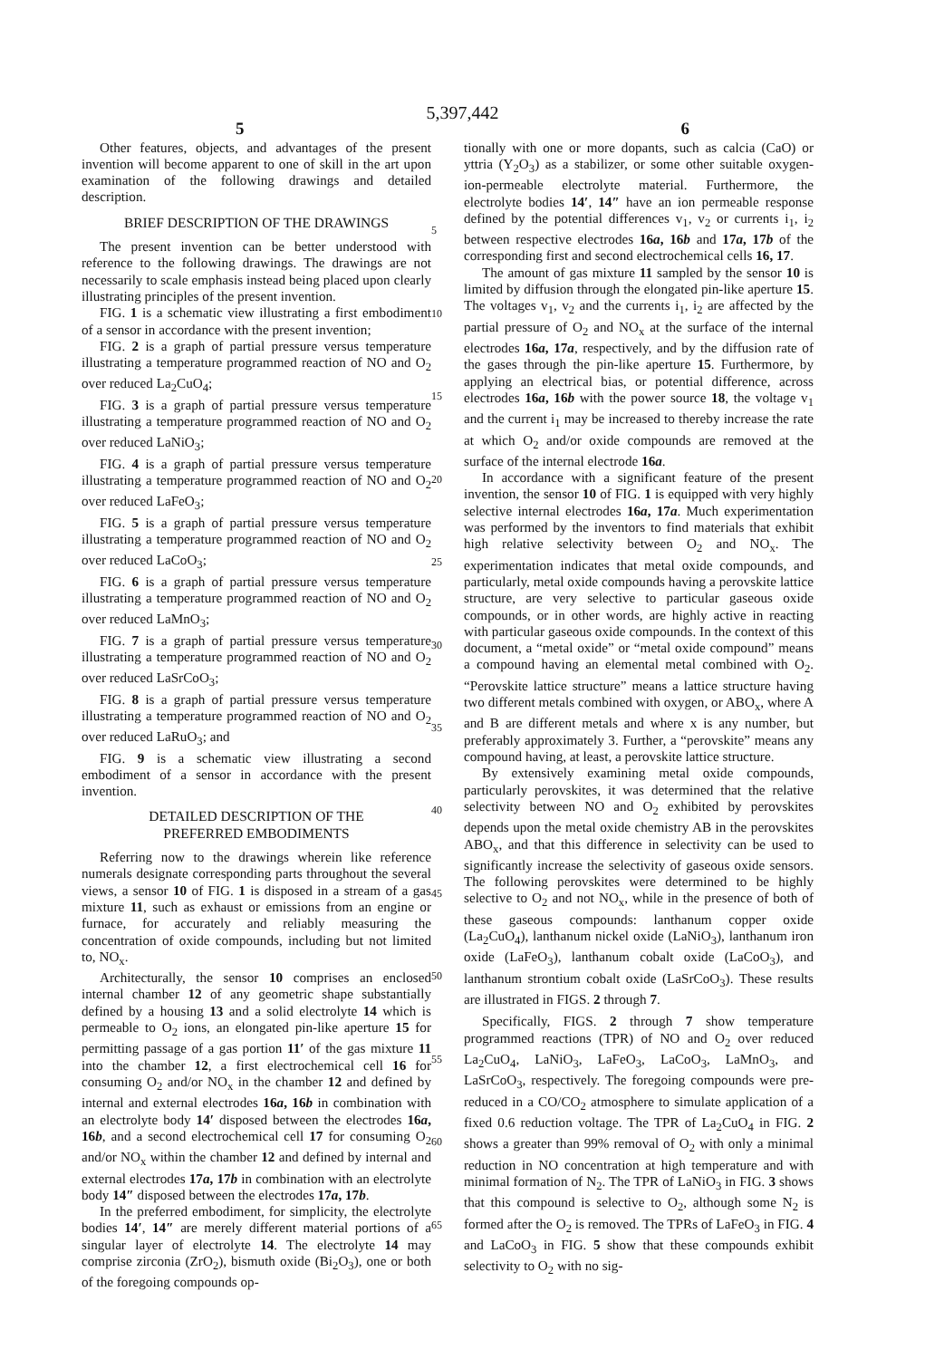5,397,442
5 6
Other features, objects, and advantages of the present invention will become apparent to one of skill in the art upon examination of the following drawings and detailed description.
BRIEF DESCRIPTION OF THE DRAWINGS
The present invention can be better understood with reference to the following drawings. The drawings are not necessarily to scale emphasis instead being placed upon clearly illustrating principles of the present invention.
FIG. 1 is a schematic view illustrating a first embodiment of a sensor in accordance with the present invention;
FIG. 2 is a graph of partial pressure versus temperature illustrating a temperature programmed reaction of NO and O<sub>2</sub> over reduced La<sub>2</sub>CuO<sub>4</sub>;
FIG. 3 is a graph of partial pressure versus temperature illustrating a temperature programmed reaction of NO and O<sub>2</sub> over reduced LaNiO<sub>3</sub>;
FIG. 4 is a graph of partial pressure versus temperature illustrating a temperature programmed reaction of NO and O<sub>2</sub> over reduced LaFeO<sub>3</sub>;
FIG. 5 is a graph of partial pressure versus temperature illustrating a temperature programmed reaction of NO and O<sub>2</sub> over reduced LaCoO<sub>3</sub>;
FIG. 6 is a graph of partial pressure versus temperature illustrating a temperature programmed reaction of NO and O<sub>2</sub> over reduced LaMnO<sub>3</sub>;
FIG. 7 is a graph of partial pressure versus temperature illustrating a temperature programmed reaction of NO and O<sub>2</sub> over reduced LaSrCoO<sub>3</sub>;
FIG. 8 is a graph of partial pressure versus temperature illustrating a temperature programmed reaction of NO and O<sub>2</sub> over reduced LaRuO<sub>3</sub>; and
FIG. 9 is a schematic view illustrating a second embodiment of a sensor in accordance with the present invention.
DETAILED DESCRIPTION OF THE
PREFERRED EMBODIMENTS
Referring now to the drawings wherein like reference numerals designate corresponding parts throughout the several views, a sensor 10 of FIG. 1 is disposed in a stream of a gas mixture 11, such as exhaust or emissions from an engine or furnace, for accurately and reliably measuring the concentration of oxide compounds, including but not limited to, NO<sub>x</sub>.
Architecturally, the sensor 10 comprises an enclosed internal chamber 12 of any geometric shape substantially defined by a housing 13 and a solid electrolyte 14 which is permeable to O<sub>2</sub> ions, an elongated pin-like aperture 15 for permitting passage of a gas portion 11′ of the gas mixture 11 into the chamber 12, a first electrochemical cell 16 for consuming O<sub>2</sub> and/or NO<sub>x</sub> in the chamber 12 and defined by internal and external electrodes 16a, 16b in combination with an electrolyte body 14′ disposed between the electrodes 16a, 16b, and a second electrochemical cell 17 for consuming O<sub>2</sub> and/or NO<sub>x</sub> within the chamber 12 and defined by internal and external electrodes 17a, 17b in combination with an electrolyte body 14″ disposed between the electrodes 17a, 17b.
In the preferred embodiment, for simplicity, the electrolyte bodies 14′, 14″ are merely different material portions of a singular layer of electrolyte 14. The electrolyte 14 may comprise zirconia (ZrO<sub>2</sub>), bismuth oxide (Bi<sub>2</sub>O<sub>3</sub>), one or both of the foregoing compounds op-
5
10
15
20
25
30
35
40
45
50
55
60
65
tionally with one or more dopants, such as calcia (CaO) or yttria (Y<sub>2</sub>O<sub>3</sub>) as a stabilizer, or some other suitable oxygen-ion-permeable electrolyte material. Furthermore, the electrolyte bodies 14′, 14″ have an ion permeable response defined by the potential differences v<sub>1</sub>, v<sub>2</sub> or currents i<sub>1</sub>, i<sub>2</sub> between respective electrodes 16a, 16b and 17a, 17b of the corresponding first and second electrochemical cells 16, 17.
The amount of gas mixture 11 sampled by the sensor 10 is limited by diffusion through the elongated pin-like aperture 15. The voltages v<sub>1</sub>, v<sub>2</sub> and the currents i<sub>1</sub>, i<sub>2</sub> are affected by the partial pressure of O<sub>2</sub> and NO<sub>x</sub> at the surface of the internal electrodes 16a, 17a, respectively, and by the diffusion rate of the gases through the pin-like aperture 15. Furthermore, by applying an electrical bias, or potential difference, across electrodes 16a, 16b with the power source 18, the voltage v<sub>1</sub> and the current i<sub>1</sub> may be increased to thereby increase the rate at which O<sub>2</sub> and/or oxide compounds are removed at the surface of the internal electrode 16a.
In accordance with a significant feature of the present invention, the sensor 10 of FIG. 1 is equipped with very highly selective internal electrodes 16a, 17a. Much experimentation was performed by the inventors to find materials that exhibit high relative selectivity between O<sub>2</sub> and NO<sub>x</sub>. The experimentation indicates that metal oxide compounds, and particularly, metal oxide compounds having a perovskite lattice structure, are very selective to particular gaseous oxide compounds, or in other words, are highly active in reacting with particular gaseous oxide compounds. In the context of this document, a “metal oxide” or “metal oxide compound” means a compound having an elemental metal combined with O<sub>2</sub>. “Perovskite lattice structure” means a lattice structure having two different metals combined with oxygen, or ABO<sub>x</sub>, where A and B are different metals and where x is any number, but preferably approximately 3. Further, a “perovskite” means any compound having, at least, a perovskite lattice structure.
By extensively examining metal oxide compounds, particularly perovskites, it was determined that the relative selectivity between NO and O<sub>2</sub> exhibited by perovskites depends upon the metal oxide chemistry AB in the perovskites ABO<sub>x</sub>, and that this difference in selectivity can be used to significantly increase the selectivity of gaseous oxide sensors. The following perovskites were determined to be highly selective to O<sub>2</sub> and not NO<sub>x</sub>, while in the presence of both of these gaseous compounds: lanthanum copper oxide (La<sub>2</sub>CuO<sub>4</sub>), lanthanum nickel oxide (LaNiO<sub>3</sub>), lanthanum iron oxide (LaFeO<sub>3</sub>), lanthanum cobalt oxide (LaCoO<sub>3</sub>), and lanthanum strontium cobalt oxide (LaSrCoO<sub>3</sub>). These results are illustrated in FIGS. 2 through 7.
Specifically, FIGS. 2 through 7 show temperature programmed reactions (TPR) of NO and O<sub>2</sub> over reduced La<sub>2</sub>CuO<sub>4</sub>, LaNiO<sub>3</sub>, LaFeO<sub>3</sub>, LaCoO<sub>3</sub>, LaMnO<sub>3</sub>, and LaSrCoO<sub>3</sub>, respectively. The foregoing compounds were pre-reduced in a CO/CO<sub>2</sub> atmosphere to simulate application of a fixed 0.6 reduction voltage. The TPR of La<sub>2</sub>CuO<sub>4</sub> in FIG. 2 shows a greater than 99% removal of O<sub>2</sub> with only a minimal reduction in NO concentration at high temperature and with minimal formation of N<sub>2</sub>. The TPR of LaNiO<sub>3</sub> in FIG. 3 shows that this compound is selective to O<sub>2</sub>, although some N<sub>2</sub> is formed after the O<sub>2</sub> is removed. The TPRs of LaFeO<sub>3</sub> in FIG. 4 and LaCoO<sub>3</sub> in FIG. 5 show that these compounds exhibit selectivity to O<sub>2</sub> with no sig-